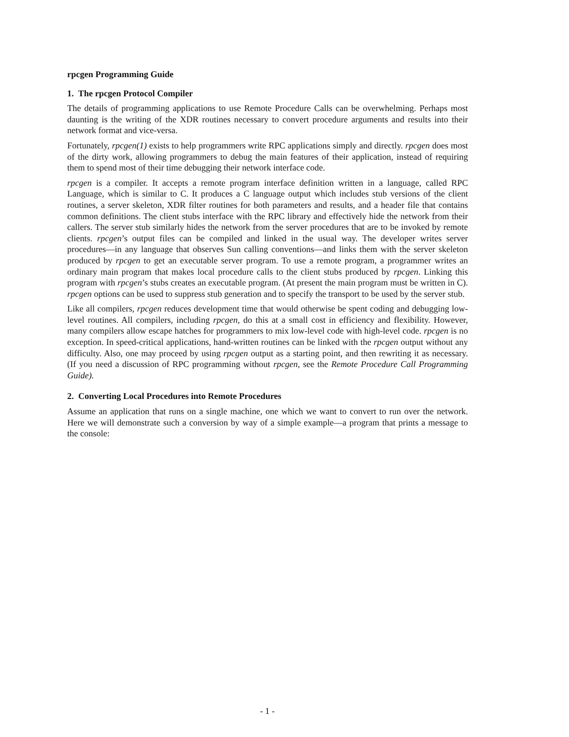rpcgen Programming Guide
1. The rpcgen Protocol Compiler
The details of programming applications to use Remote Procedure Calls can be overwhelming. Perhaps most daunting is the writing of the XDR routines necessary to convert procedure arguments and results into their network format and vice-versa.
Fortunately, rpcgen(1) exists to help programmers write RPC applications simply and directly. rpcgen does most of the dirty work, allowing programmers to debug the main features of their application, instead of requiring them to spend most of their time debugging their network interface code.
rpcgen is a compiler. It accepts a remote program interface definition written in a language, called RPC Language, which is similar to C. It produces a C language output which includes stub versions of the client routines, a server skeleton, XDR filter routines for both parameters and results, and a header file that contains common definitions. The client stubs interface with the RPC library and effectively hide the network from their callers. The server stub similarly hides the network from the server procedures that are to be invoked by remote clients. rpcgen’s output files can be compiled and linked in the usual way. The developer writes server procedures—in any language that observes Sun calling conventions—and links them with the server skeleton produced by rpcgen to get an executable server program. To use a remote program, a programmer writes an ordinary main program that makes local procedure calls to the client stubs produced by rpcgen. Linking this program with rpcgen’s stubs creates an executable program. (At present the main program must be written in C). rpcgen options can be used to suppress stub generation and to specify the transport to be used by the server stub.
Like all compilers, rpcgen reduces development time that would otherwise be spent coding and debugging low-level routines. All compilers, including rpcgen, do this at a small cost in efficiency and flexibility. However, many compilers allow escape hatches for programmers to mix low-level code with high-level code. rpcgen is no exception. In speed-critical applications, hand-written routines can be linked with the rpcgen output without any difficulty. Also, one may proceed by using rpcgen output as a starting point, and then rewriting it as necessary. (If you need a discussion of RPC programming without rpcgen, see the Remote Procedure Call Programming Guide).
2. Converting Local Procedures into Remote Procedures
Assume an application that runs on a single machine, one which we want to convert to run over the network. Here we will demonstrate such a conversion by way of a simple example—a program that prints a message to the console:
- 1 -